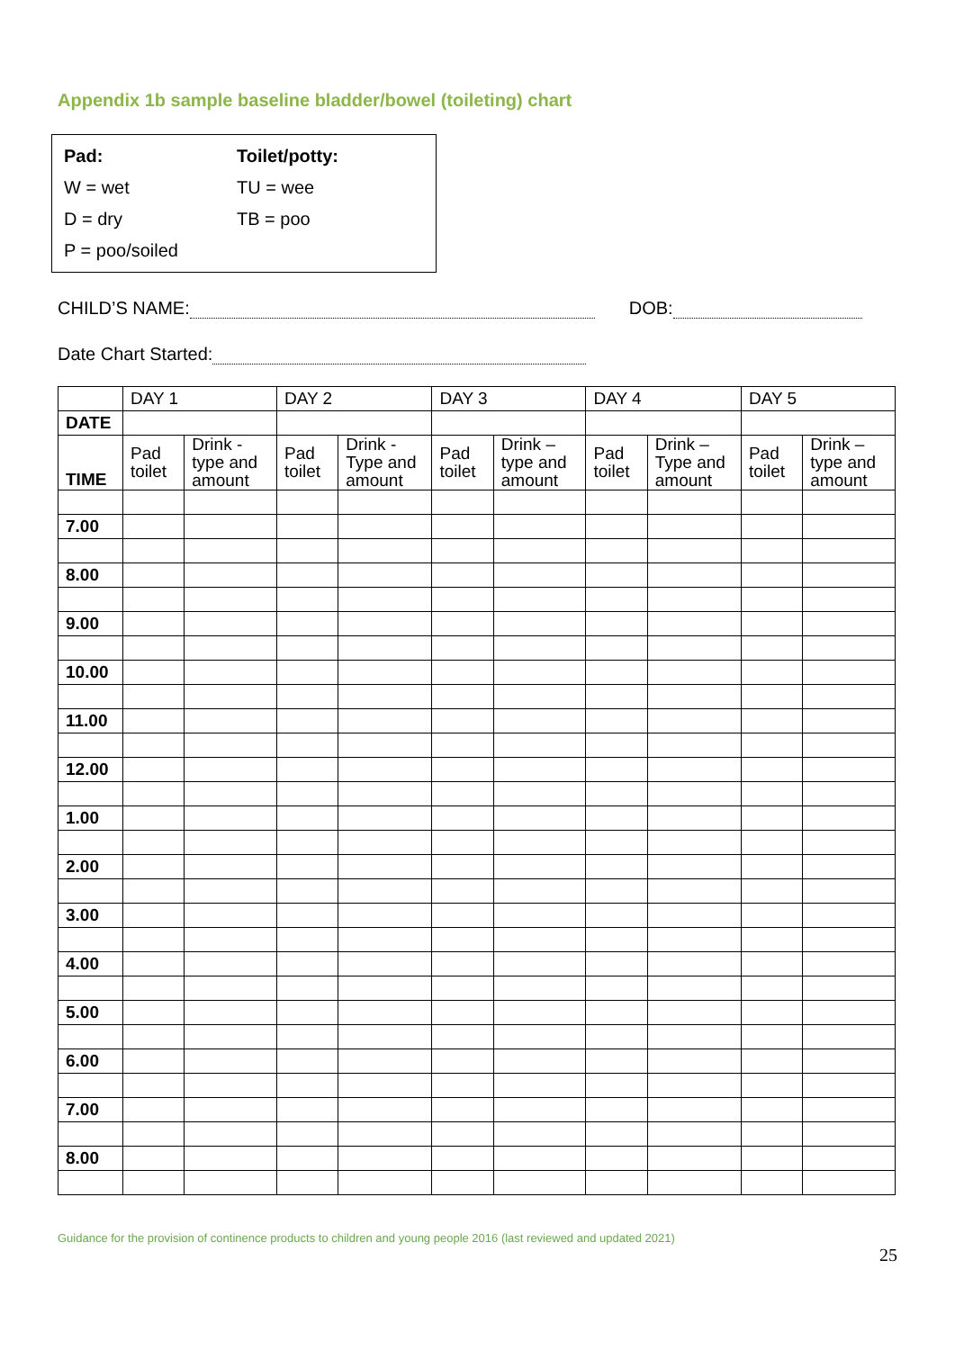Appendix 1b sample baseline bladder/bowel (toileting) chart
| Pad: | Toilet/potty: |
| W = wet | TU = wee |
| D = dry | TB = poo |
| P = poo/soiled | |
CHILD’S NAME: DOB:
Date Chart Started:
| | DAY 1 | | DAY 2 | | DAY 3 | | DAY 4 | | DAY 5 | |
| DATE | | | | | | | | | | |
| TIME | Pad toilet | Drink - type and amount | Pad toilet | Drink - Type and amount | Pad toilet | Drink – type and amount | Pad toilet | Drink – Type and amount | Pad toilet | Drink – type and amount |
| 7.00 | | | | | | | | | | |
| 8.00 | | | | | | | | | | |
| 9.00 | | | | | | | | | | |
| 10.00 | | | | | | | | | | |
| 11.00 | | | | | | | | | | |
| 12.00 | | | | | | | | | | |
| 1.00 | | | | | | | | | | |
| 2.00 | | | | | | | | | | |
| 3.00 | | | | | | | | | | |
| 4.00 | | | | | | | | | | |
| 5.00 | | | | | | | | | | |
| 6.00 | | | | | | | | | | |
| 7.00 | | | | | | | | | | |
| 8.00 | | | | | | | | | | |
Guidance for the provision of continence products to children and young people 2016 (last reviewed and updated 2021)
25